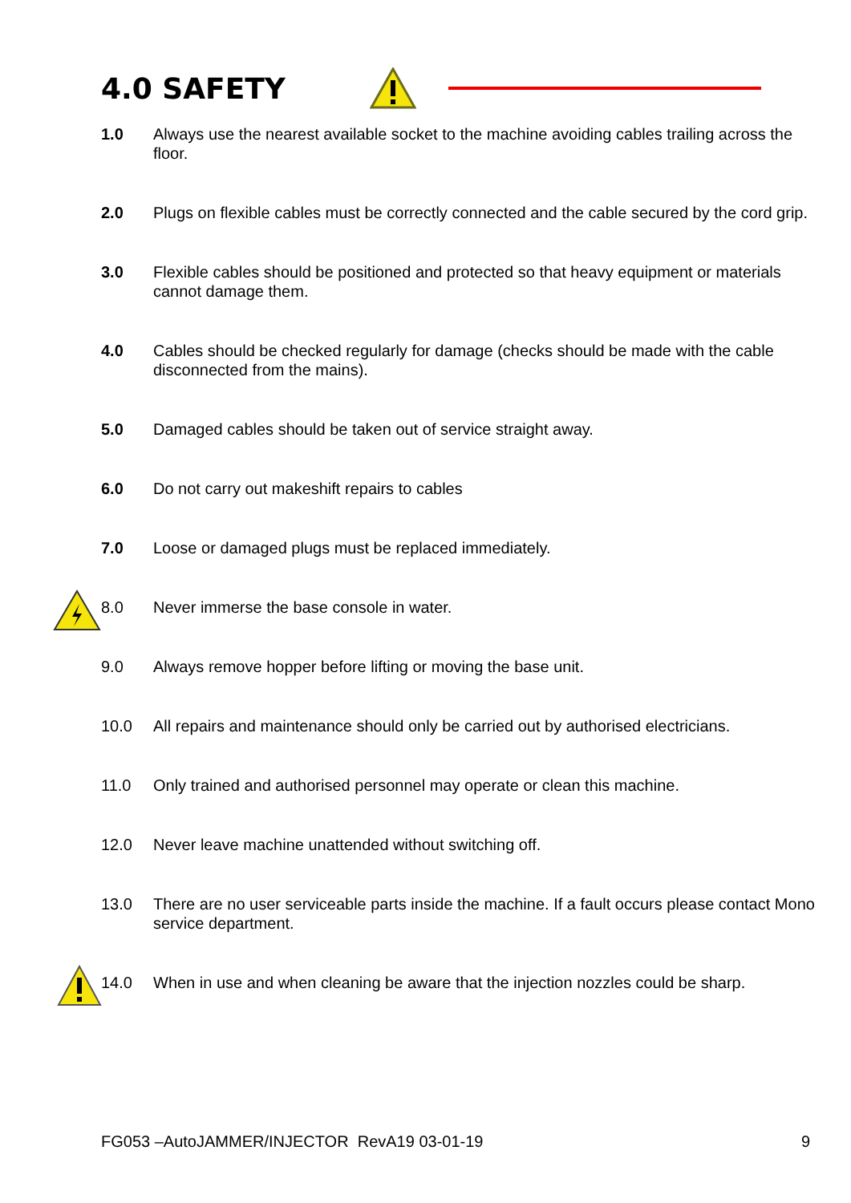4.0 SAFETY
1.0 Always use the nearest available socket to the machine avoiding cables trailing across the floor.
2.0 Plugs on flexible cables must be correctly connected and the cable secured by the cord grip.
3.0 Flexible cables should be positioned and protected so that heavy equipment or materials cannot damage them.
4.0 Cables should be checked regularly for damage (checks should be made with the cable disconnected from the mains).
5.0 Damaged cables should be taken out of service straight away.
6.0 Do not carry out makeshift repairs to cables
7.0 Loose or damaged plugs must be replaced immediately.
8.0 Never immerse the base console in water.
9.0 Always remove hopper before lifting or moving the base unit.
10.0 All repairs and maintenance should only be carried out by authorised electricians.
11.0 Only trained and authorised personnel may operate or clean this machine.
12.0 Never leave machine unattended without switching off.
13.0 There are no user serviceable parts inside the machine. If a fault occurs please contact Mono service department.
14.0 When in use and when cleaning be aware that the injection nozzles could be sharp.
FG053 –AutoJAMMER/INJECTOR RevA19 03-01-19 9